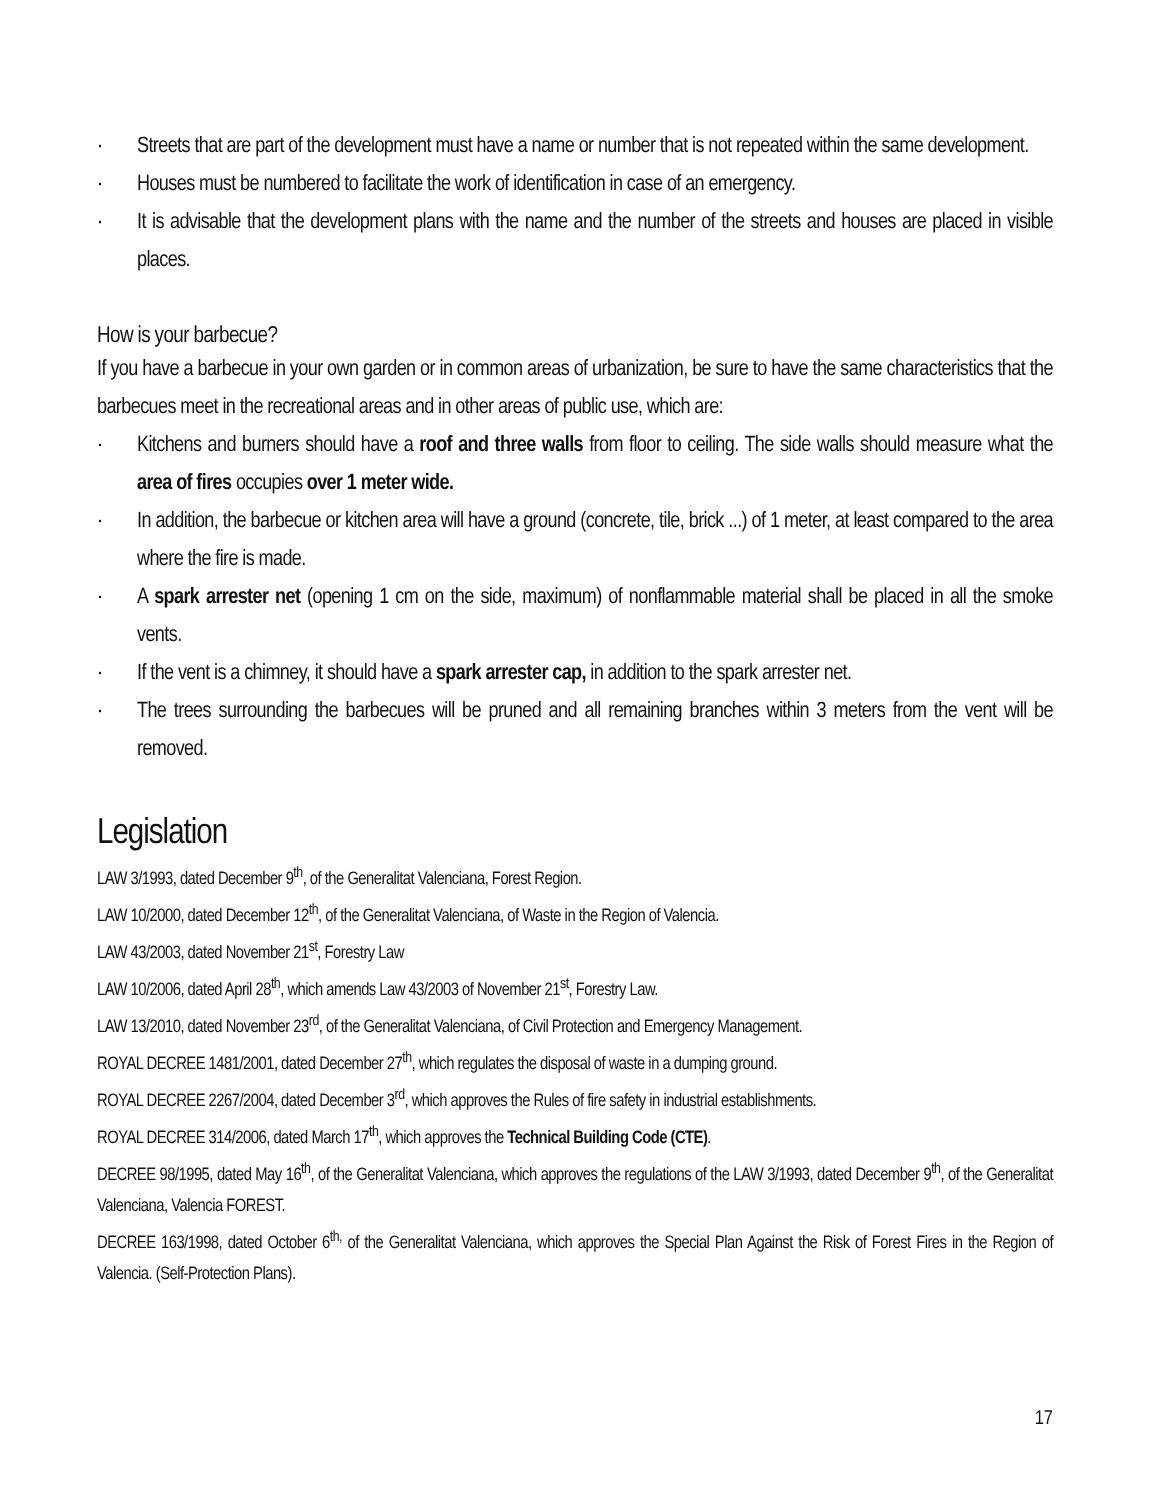· Streets that are part of the development must have a name or number that is not repeated within the same development.
· Houses must be numbered to facilitate the work of identification in case of an emergency.
· It is advisable that the development plans with the name and the number of the streets and houses are placed in visible places.
How is your barbecue?
If you have a barbecue in your own garden or in common areas of urbanization, be sure to have the same characteristics that the barbecues meet in the recreational areas and in other areas of public use, which are:
· Kitchens and burners should have a roof and three walls from floor to ceiling. The side walls should measure what the area of fires occupies over 1 meter wide.
· In addition, the barbecue or kitchen area will have a ground (concrete, tile, brick ...) of 1 meter, at least compared to the area where the fire is made.
· A spark arrester net (opening 1 cm on the side, maximum) of nonflammable material shall be placed in all the smoke vents.
· If the vent is a chimney, it should have a spark arrester cap, in addition to the spark arrester net.
· The trees surrounding the barbecues will be pruned and all remaining branches within 3 meters from the vent will be removed.
Legislation
LAW 3/1993, dated December 9<sup>th</sup>, of the Generalitat Valenciana, Forest Region.
LAW 10/2000, dated December 12<sup>th</sup>, of the Generalitat Valenciana, of Waste in the Region of Valencia.
LAW 43/2003, dated November 21<sup>st</sup>, Forestry Law
LAW 10/2006, dated April 28<sup>th</sup>, which amends Law 43/2003 of November 21<sup>st</sup>, Forestry Law.
LAW 13/2010, dated November 23<sup>rd</sup>, of the Generalitat Valenciana, of Civil Protection and Emergency Management.
ROYAL DECREE 1481/2001, dated December 27<sup>th</sup>, which regulates the disposal of waste in a dumping ground.
ROYAL DECREE 2267/2004, dated December 3<sup>rd</sup>, which approves the Rules of fire safety in industrial establishments.
ROYAL DECREE 314/2006, dated March 17<sup>th</sup>, which approves the Technical Building Code (CTE).
DECREE 98/1995, dated May 16<sup>th</sup>, of the Generalitat Valenciana, which approves the regulations of the LAW 3/1993, dated December 9<sup>th</sup>, of the Generalitat Valenciana, Valencia FOREST.
DECREE 163/1998, dated October 6<sup>th,</sup> of the Generalitat Valenciana, which approves the Special Plan Against the Risk of Forest Fires in the Region of Valencia. (Self-Protection Plans).
17